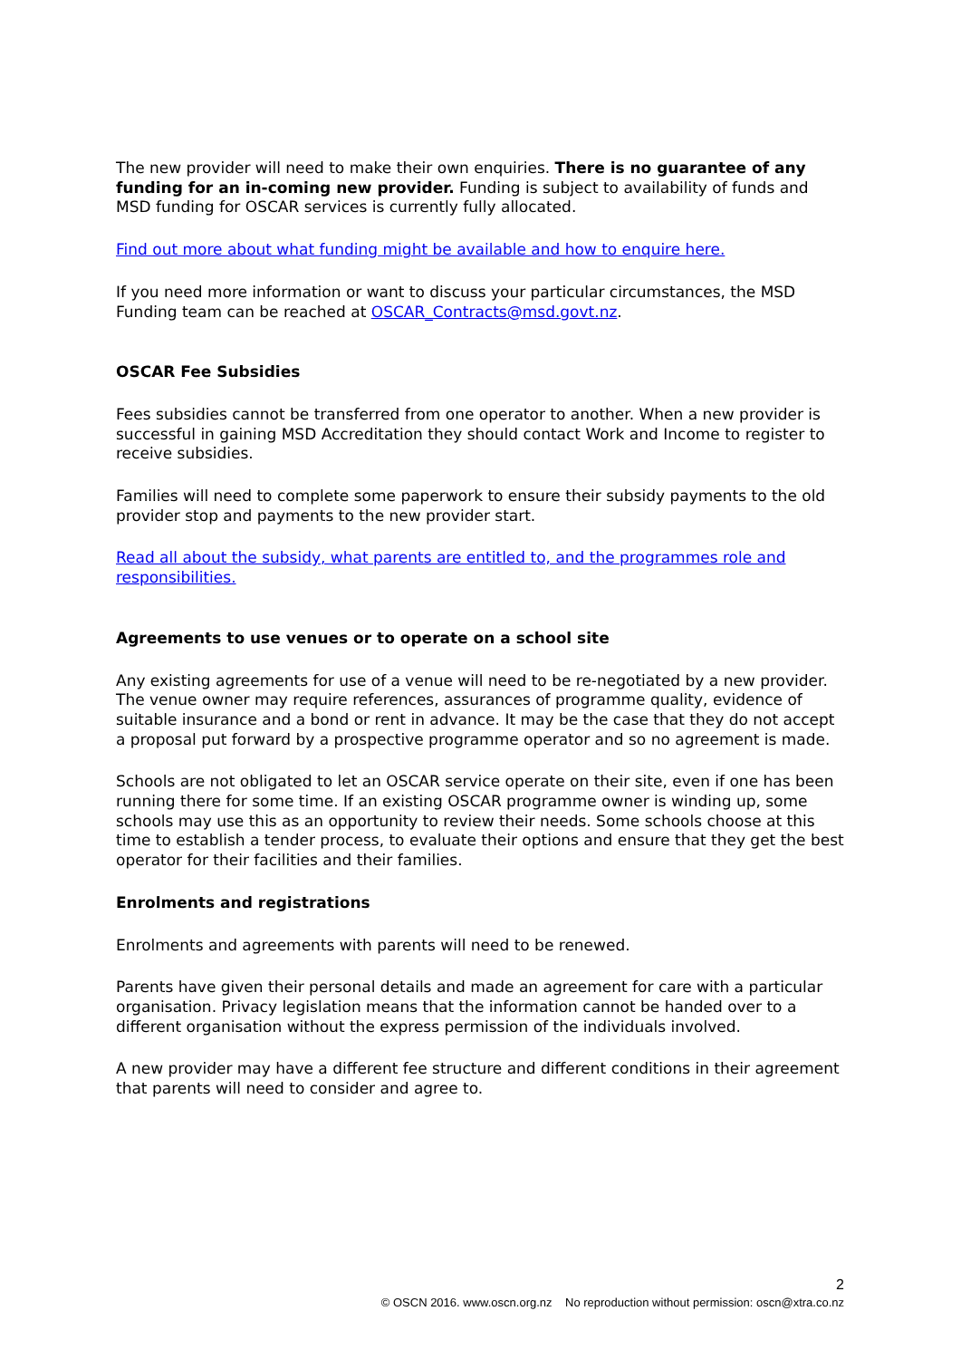The new provider will need to make their own enquiries. There is no guarantee of any funding for an in-coming new provider. Funding is subject to availability of funds and MSD funding for OSCAR services is currently fully allocated.
Find out more about what funding might be available and how to enquire here.
If you need more information or want to discuss your particular circumstances, the MSD Funding team can be reached at OSCAR_Contracts@msd.govt.nz.
OSCAR Fee Subsidies
Fees subsidies cannot be transferred from one operator to another. When a new provider is successful in gaining MSD Accreditation they should contact Work and Income to register to receive subsidies.
Families will need to complete some paperwork to ensure their subsidy payments to the old provider stop and payments to the new provider start.
Read all about the subsidy, what parents are entitled to, and the programmes role and responsibilities.
Agreements to use venues or to operate on a school site
Any existing agreements for use of a venue will need to be re-negotiated by a new provider. The venue owner may require references, assurances of programme quality, evidence of suitable insurance and a bond or rent in advance. It may be the case that they do not accept a proposal put forward by a prospective programme operator and so no agreement is made.
Schools are not obligated to let an OSCAR service operate on their site, even if one has been running there for some time. If an existing OSCAR programme owner is winding up, some schools may use this as an opportunity to review their needs. Some schools choose at this time to establish a tender process, to evaluate their options and ensure that they get the best operator for their facilities and their families.
Enrolments and registrations
Enrolments and agreements with parents will need to be renewed.
Parents have given their personal details and made an agreement for care with a particular organisation. Privacy legislation means that the information cannot be handed over to a different organisation without the express permission of the individuals involved.
A new provider may have a different fee structure and different conditions in their agreement that parents will need to consider and agree to.
2
© OSCN 2016. www.oscn.org.nz No reproduction without permission: oscn@xtra.co.nz